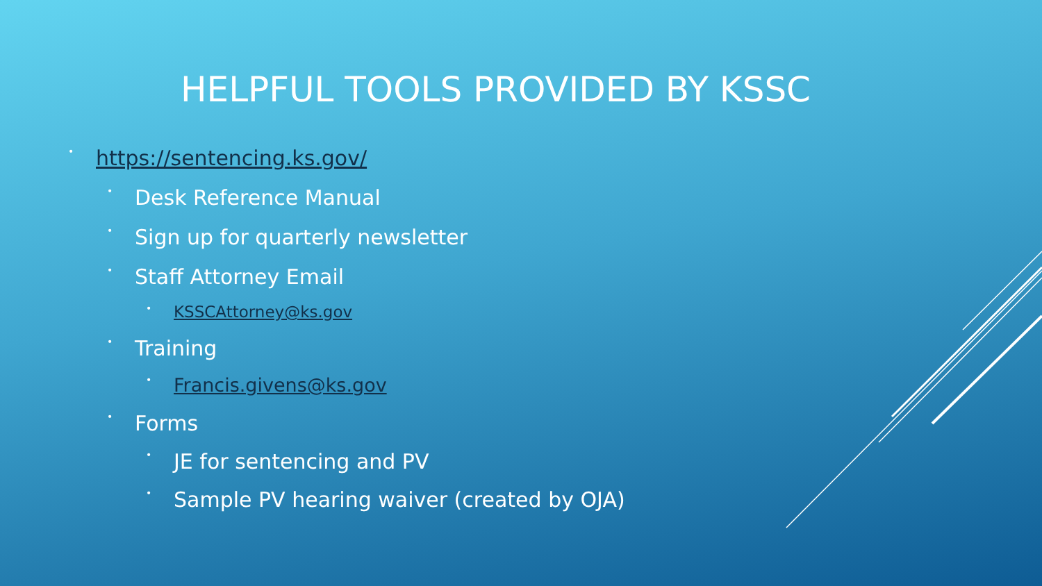HELPFUL TOOLS PROVIDED BY KSSC
• https://sentencing.ks.gov/
• Desk Reference Manual
• Sign up for quarterly newsletter
• Staff Attorney Email
• KSSCAttorney@ks.gov
• Training
• Francis.givens@ks.gov
• Forms
• JE for sentencing and PV
• Sample PV hearing waiver (created by OJA)